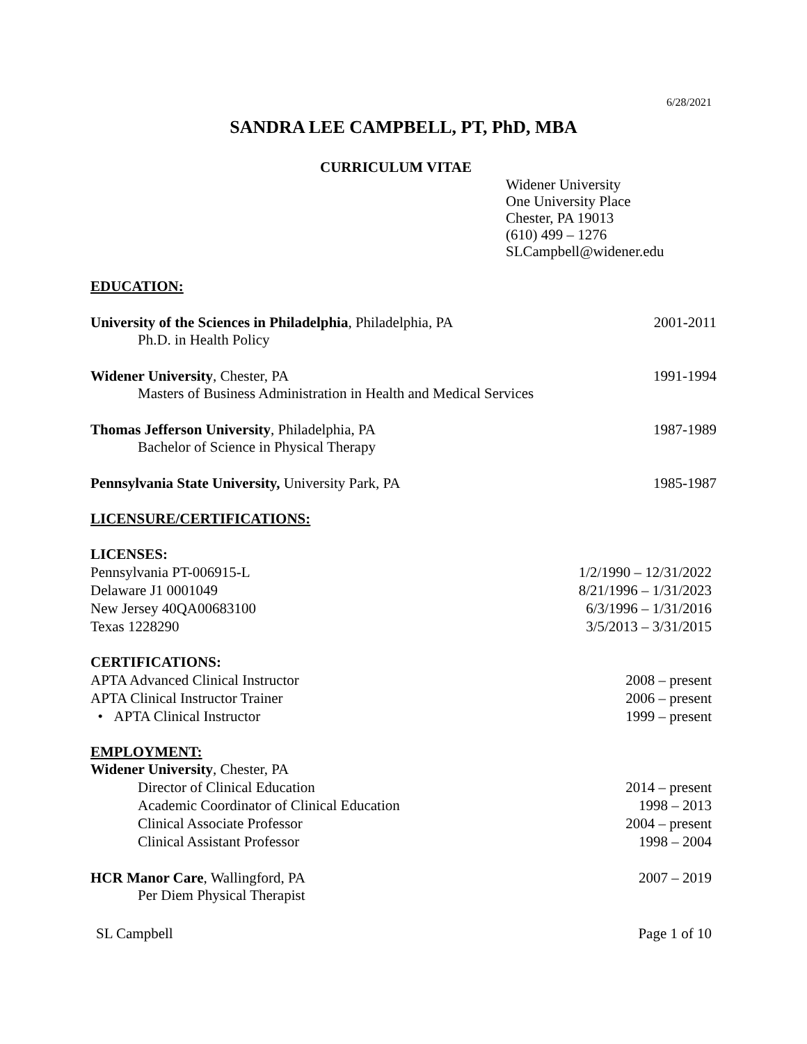6/28/2021
SANDRA LEE CAMPBELL, PT, PhD, MBA
CURRICULUM VITAE
Widener University
One University Place
Chester, PA 19013
(610) 499 – 1276
SLCampbell@widener.edu
EDUCATION:
University of the Sciences in Philadelphia, Philadelphia, PA 2001-2011
Ph.D. in Health Policy
Widener University, Chester, PA 1991-1994
Masters of Business Administration in Health and Medical Services
Thomas Jefferson University, Philadelphia, PA 1987-1989
Bachelor of Science in Physical Therapy
Pennsylvania State University, University Park, PA 1985-1987
LICENSURE/CERTIFICATIONS:
LICENSES:
Pennsylvania PT-006915-L 1/2/1990 – 12/31/2022
Delaware J1 0001049 8/21/1996 – 1/31/2023
New Jersey 40QA00683100 6/3/1996 – 1/31/2016
Texas 1228290 3/5/2013 – 3/31/2015
CERTIFICATIONS:
APTA Advanced Clinical Instructor 2008 – present
APTA Clinical Instructor Trainer 2006 – present
• APTA Clinical Instructor 1999 – present
EMPLOYMENT:
Widener University, Chester, PA
Director of Clinical Education 2014 – present
Academic Coordinator of Clinical Education 1998 – 2013
Clinical Associate Professor 2004 – present
Clinical Assistant Professor 1998 – 2004
HCR Manor Care, Wallingford, PA 2007 – 2019
Per Diem Physical Therapist
SL Campbell Page 1 of 10